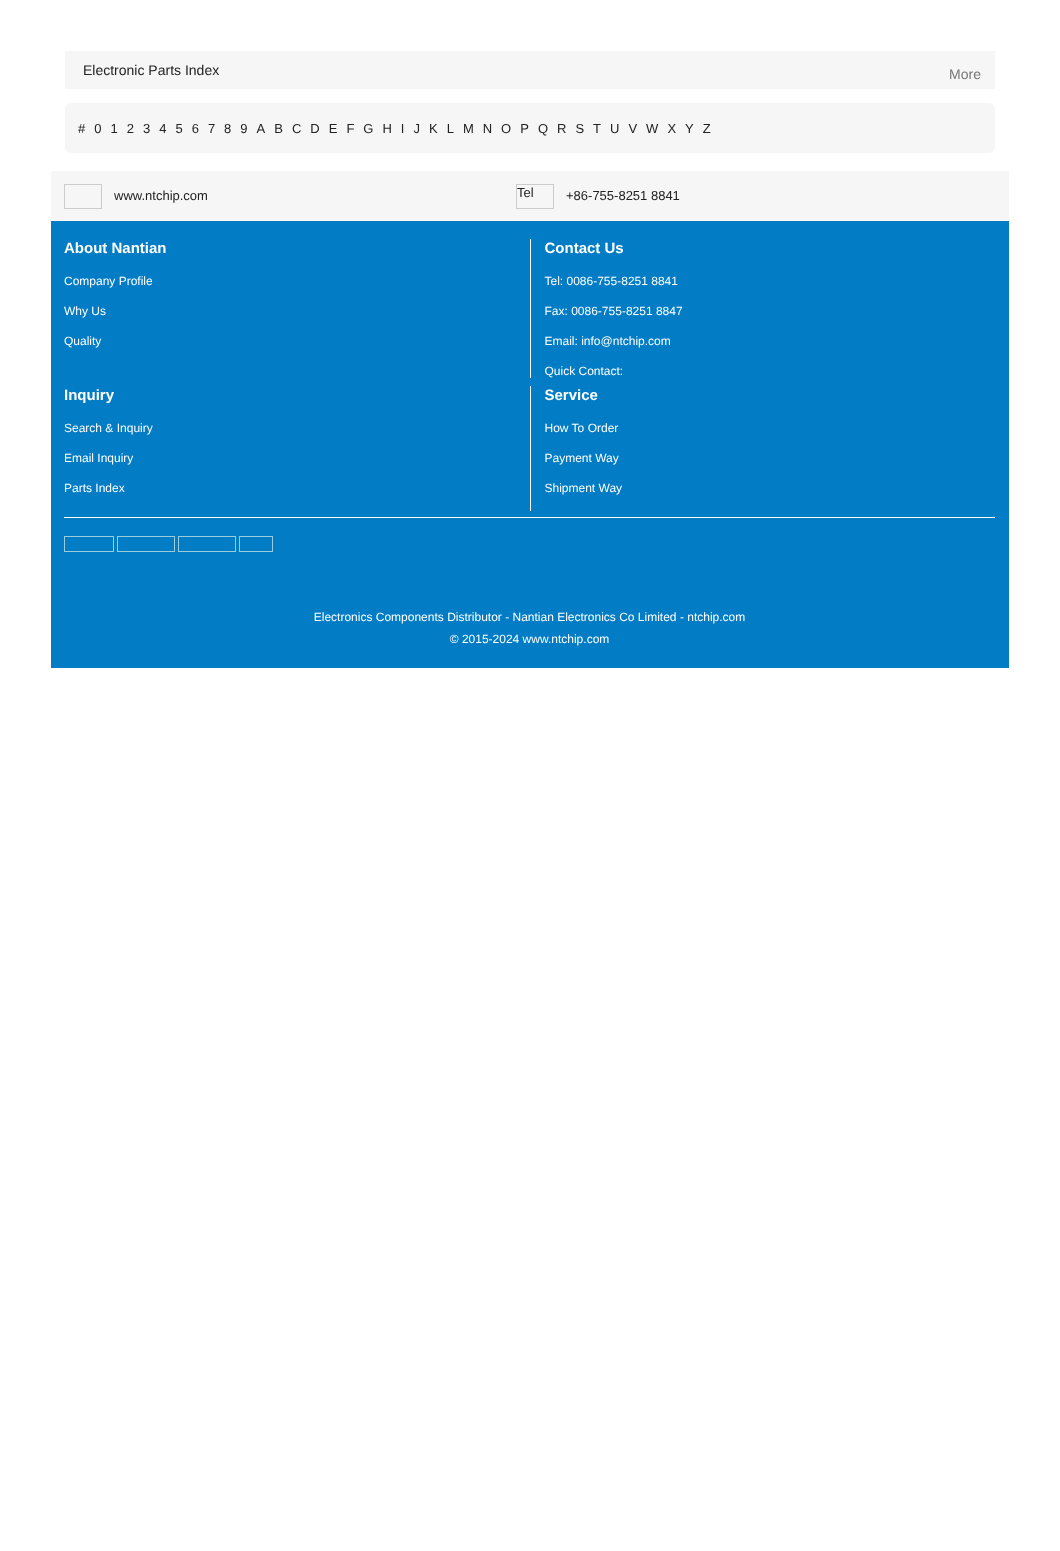Electronic Parts Index More
# 0123456789 ABCDEFGHIJKLMNOPQRSTUVWXYZ
www.ntchip.com
Tel +86-755-8251 8841
About Nantian
Company Profile
Why Us
Quality
Contact Us
Tel: 0086-755-8251 8841
Fax: 0086-755-8251 8847
Email: info@ntchip.com
Quick Contact:
Inquiry
Search & Inquiry
Email Inquiry
Parts Index
Service
How To Order
Payment Way
Shipment Way
Electronics Components Distributor - Nantian Electronics Co Limited - ntchip.com
© 2015-2024 www.ntchip.com